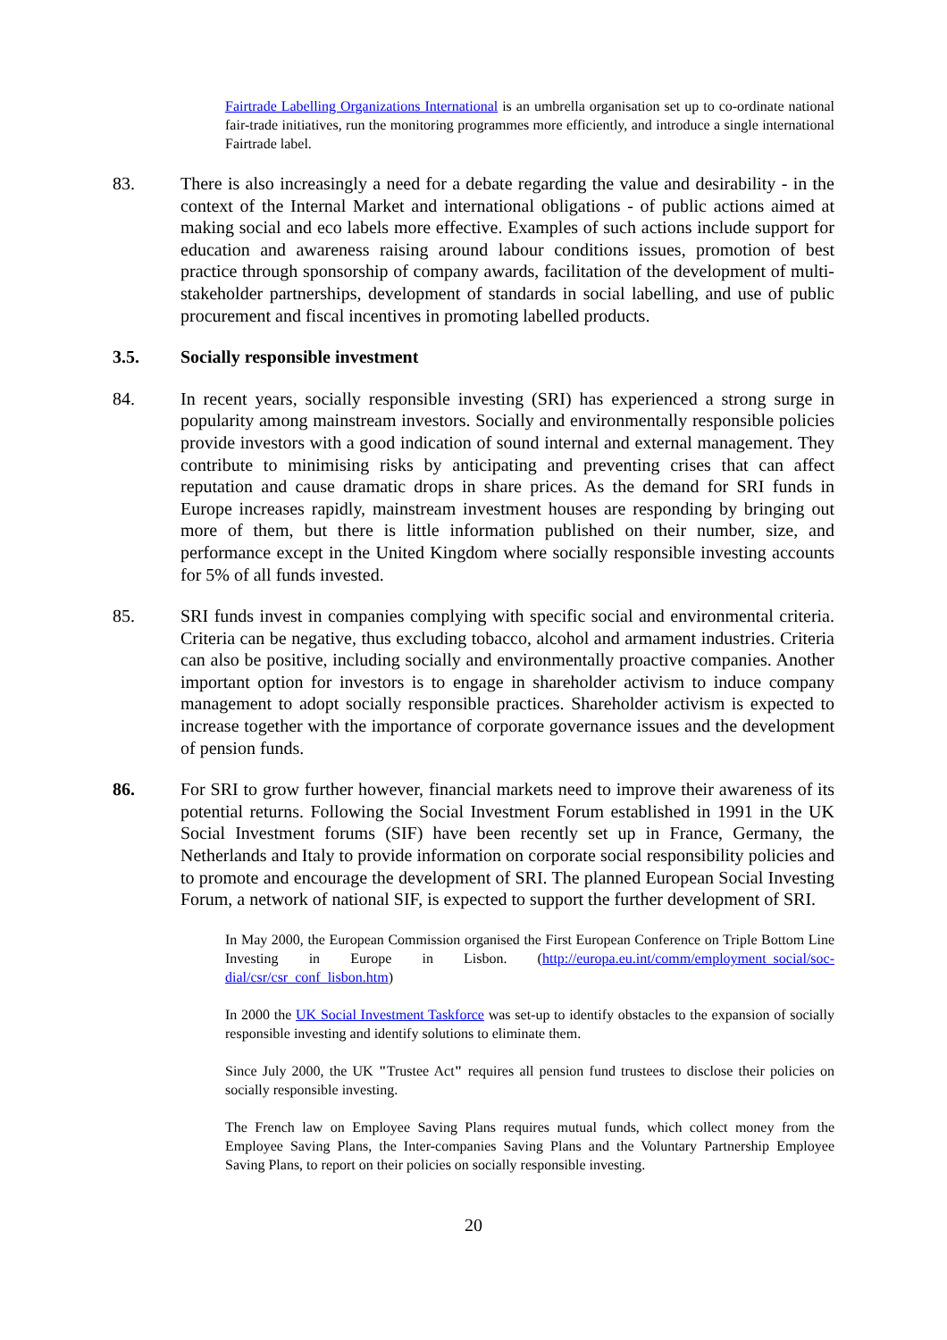Fairtrade Labelling Organizations International is an umbrella organisation set up to co-ordinate national fair-trade initiatives, run the monitoring programmes more efficiently, and introduce a single international Fairtrade label.
83. There is also increasingly a need for a debate regarding the value and desirability - in the context of the Internal Market and international obligations - of public actions aimed at making social and eco labels more effective. Examples of such actions include support for education and awareness raising around labour conditions issues, promotion of best practice through sponsorship of company awards, facilitation of the development of multi-stakeholder partnerships, development of standards in social labelling, and use of public procurement and fiscal incentives in promoting labelled products.
3.5. Socially responsible investment
84. In recent years, socially responsible investing (SRI) has experienced a strong surge in popularity among mainstream investors. Socially and environmentally responsible policies provide investors with a good indication of sound internal and external management. They contribute to minimising risks by anticipating and preventing crises that can affect reputation and cause dramatic drops in share prices. As the demand for SRI funds in Europe increases rapidly, mainstream investment houses are responding by bringing out more of them, but there is little information published on their number, size, and performance except in the United Kingdom where socially responsible investing accounts for 5% of all funds invested.
85. SRI funds invest in companies complying with specific social and environmental criteria. Criteria can be negative, thus excluding tobacco, alcohol and armament industries. Criteria can also be positive, including socially and environmentally proactive companies. Another important option for investors is to engage in shareholder activism to induce company management to adopt socially responsible practices. Shareholder activism is expected to increase together with the importance of corporate governance issues and the development of pension funds.
86. For SRI to grow further however, financial markets need to improve their awareness of its potential returns. Following the Social Investment Forum established in 1991 in the UK Social Investment forums (SIF) have been recently set up in France, Germany, the Netherlands and Italy to provide information on corporate social responsibility policies and to promote and encourage the development of SRI. The planned European Social Investing Forum, a network of national SIF, is expected to support the further development of SRI.
In May 2000, the European Commission organised the First European Conference on Triple Bottom Line Investing in Europe in Lisbon. (http://europa.eu.int/comm/employment_social/soc-dial/csr/csr_conf_lisbon.htm)
In 2000 the UK Social Investment Taskforce was set-up to identify obstacles to the expansion of socially responsible investing and identify solutions to eliminate them.
Since July 2000, the UK "Trustee Act" requires all pension fund trustees to disclose their policies on socially responsible investing.
The French law on Employee Saving Plans requires mutual funds, which collect money from the Employee Saving Plans, the Inter-companies Saving Plans and the Voluntary Partnership Employee Saving Plans, to report on their policies on socially responsible investing.
20